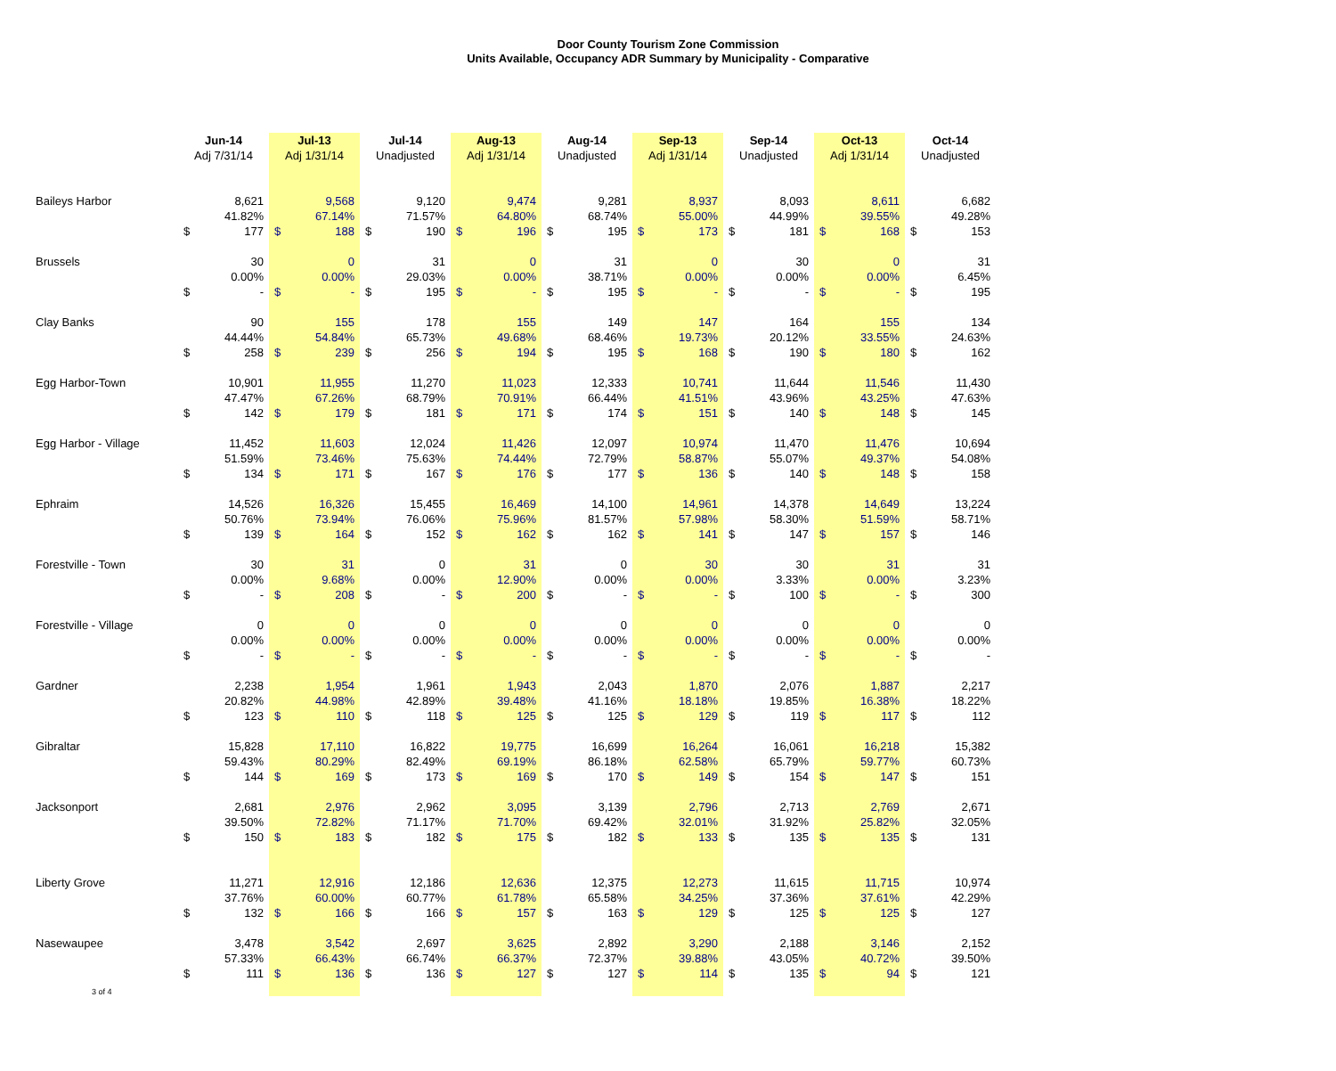Door County Tourism Zone Commission
Units Available, Occupancy ADR Summary by Municipality - Comparative
| | Jun-14 Adj 7/31/14 | | Jul-13 Adj 1/31/14 | | Jul-14 Unadjusted | | Aug-13 Adj 1/31/14 | | Aug-14 Unadjusted | | Sep-13 Adj 1/31/14 | | Sep-14 Unadjusted | | Oct-13 Adj 1/31/14 | | Oct-14 Unadjusted | |
| --- | --- | --- | --- | --- | --- | --- | --- | --- | --- | --- | --- | --- | --- | --- | --- | --- | --- | --- |
| Baileys Harbor | | 8,621 | | 9,568 | | 9,120 | | 9,474 | | 9,281 | | 8,937 | | 8,093 | | 8,611 | | 6,682 |
| | | 41.82% | | 67.14% | | 71.57% | | 64.80% | | 68.74% | | 55.00% | | 44.99% | | 39.55% | | 49.28% |
| | $ | 177 | $ | 188 | $ | 190 | $ | 196 | $ | 195 | $ | 173 | $ | 181 | $ | 168 | $ | 153 |
| Brussels | | 30 | | 0 | | 31 | | 0 | | 31 | | 0 | | 30 | | 0 | | 31 |
| | | 0.00% | | 0.00% | | 29.03% | | 0.00% | | 38.71% | | 0.00% | | 0.00% | | 0.00% | | 6.45% |
| | $ | - | $ | - | $ | 195 | $ | - | $ | 195 | $ | - | $ | - | $ | - | $ | 195 |
| Clay Banks | | 90 | | 155 | | 178 | | 155 | | 149 | | 147 | | 164 | | 155 | | 134 |
| | | 44.44% | | 54.84% | | 65.73% | | 49.68% | | 68.46% | | 19.73% | | 20.12% | | 33.55% | | 24.63% |
| | $ | 258 | $ | 239 | $ | 256 | $ | 194 | $ | 195 | $ | 168 | $ | 190 | $ | 180 | $ | 162 |
| Egg Harbor-Town | | 10,901 | | 11,955 | | 11,270 | | 11,023 | | 12,333 | | 10,741 | | 11,644 | | 11,546 | | 11,430 |
| | | 47.47% | | 67.26% | | 68.79% | | 70.91% | | 66.44% | | 41.51% | | 43.96% | | 43.25% | | 47.63% |
| | $ | 142 | $ | 179 | $ | 181 | $ | 171 | $ | 174 | $ | 151 | $ | 140 | $ | 148 | $ | 145 |
| Egg Harbor - Village | | 11,452 | | 11,603 | | 12,024 | | 11,426 | | 12,097 | | 10,974 | | 11,470 | | 11,476 | | 10,694 |
| | | 51.59% | | 73.46% | | 75.63% | | 74.44% | | 72.79% | | 58.87% | | 55.07% | | 49.37% | | 54.08% |
| | $ | 134 | $ | 171 | $ | 167 | $ | 176 | $ | 177 | $ | 136 | $ | 140 | $ | 148 | $ | 158 |
| Ephraim | | 14,526 | | 16,326 | | 15,455 | | 16,469 | | 14,100 | | 14,961 | | 14,378 | | 14,649 | | 13,224 |
| | | 50.76% | | 73.94% | | 76.06% | | 75.96% | | 81.57% | | 57.98% | | 58.30% | | 51.59% | | 58.71% |
| | $ | 139 | $ | 164 | $ | 152 | $ | 162 | $ | 162 | $ | 141 | $ | 147 | $ | 157 | $ | 146 |
| Forestville - Town | | 30 | | 31 | | 0 | | 31 | | 0 | | 30 | | 30 | | 31 | | 31 |
| | | 0.00% | | 9.68% | | 0.00% | | 12.90% | | 0.00% | | 0.00% | | 3.33% | | 0.00% | | 3.23% |
| | $ | - | $ | 208 | $ | - | $ | 200 | $ | - | $ | - | $ | 100 | $ | - | $ | 300 |
| Forestville - Village | | 0 | | 0 | | 0 | | 0 | | 0 | | 0 | | 0 | | 0 | | 0 |
| | | 0.00% | | 0.00% | | 0.00% | | 0.00% | | 0.00% | | 0.00% | | 0.00% | | 0.00% | | 0.00% |
| | $ | - | $ | - | $ | - | $ | - | $ | - | $ | - | $ | - | $ | - | $ | - |
| Gardner | | 2,238 | | 1,954 | | 1,961 | | 1,943 | | 2,043 | | 1,870 | | 2,076 | | 1,887 | | 2,217 |
| | | 20.82% | | 44.98% | | 42.89% | | 39.48% | | 41.16% | | 18.18% | | 19.85% | | 16.38% | | 18.22% |
| | $ | 123 | $ | 110 | $ | 118 | $ | 125 | $ | 125 | $ | 129 | $ | 119 | $ | 117 | $ | 112 |
| Gibraltar | | 15,828 | | 17,110 | | 16,822 | | 19,775 | | 16,699 | | 16,264 | | 16,061 | | 16,218 | | 15,382 |
| | | 59.43% | | 80.29% | | 82.49% | | 69.19% | | 86.18% | | 62.58% | | 65.79% | | 59.77% | | 60.73% |
| | $ | 144 | $ | 169 | $ | 173 | $ | 169 | $ | 170 | $ | 149 | $ | 154 | $ | 147 | $ | 151 |
| Jacksonport | | 2,681 | | 2,976 | | 2,962 | | 3,095 | | 3,139 | | 2,796 | | 2,713 | | 2,769 | | 2,671 |
| | | 39.50% | | 72.82% | | 71.17% | | 71.70% | | 69.42% | | 32.01% | | 31.92% | | 25.82% | | 32.05% |
| | $ | 150 | $ | 183 | $ | 182 | $ | 175 | $ | 182 | $ | 133 | $ | 135 | $ | 135 | $ | 131 |
| Liberty Grove | | 11,271 | | 12,916 | | 12,186 | | 12,636 | | 12,375 | | 12,273 | | 11,615 | | 11,715 | | 10,974 |
| | | 37.76% | | 60.00% | | 60.77% | | 61.78% | | 65.58% | | 34.25% | | 37.36% | | 37.61% | | 42.29% |
| | $ | 132 | $ | 166 | $ | 166 | $ | 157 | $ | 163 | $ | 129 | $ | 125 | $ | 125 | $ | 127 |
| Nasewaupee | | 3,478 | | 3,542 | | 2,697 | | 3,625 | | 2,892 | | 3,290 | | 2,188 | | 3,146 | | 2,152 |
| | | 57.33% | | 66.43% | | 66.74% | | 66.37% | | 72.37% | | 39.88% | | 43.05% | | 40.72% | | 39.50% |
| | $ | 111 | $ | 136 | $ | 136 | $ | 127 | $ | 127 | $ | 114 | $ | 135 | $ | 94 | $ | 121 |
3 of 4